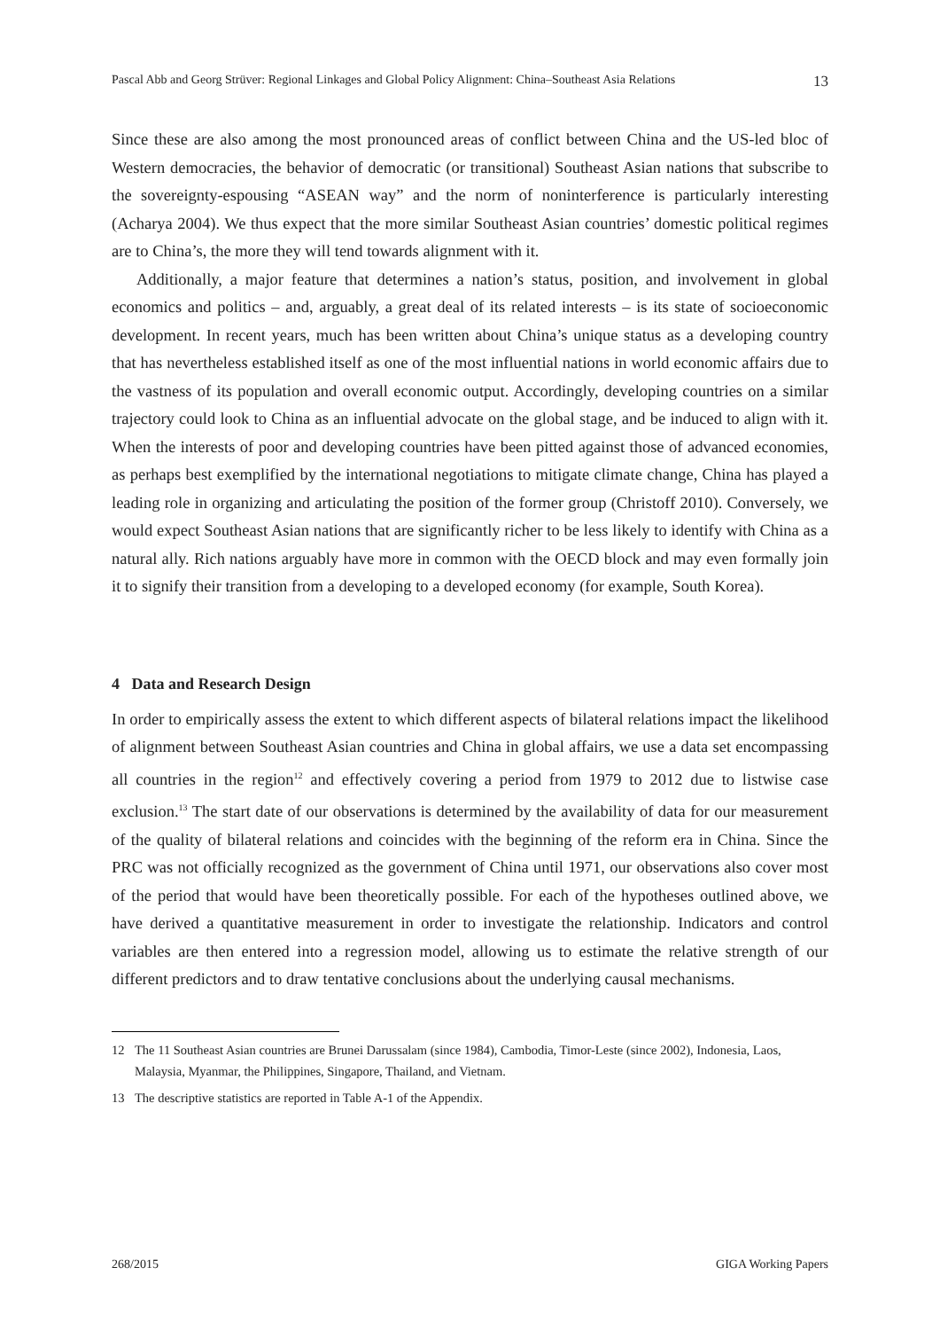Pascal Abb and Georg Strüver: Regional Linkages and Global Policy Alignment: China–Southeast Asia Relations 13
Since these are also among the most pronounced areas of conflict between China and the US-led bloc of Western democracies, the behavior of democratic (or transitional) Southeast Asian nations that subscribe to the sovereignty-espousing “ASEAN way” and the norm of noninterference is particularly interesting (Acharya 2004). We thus expect that the more similar Southeast Asian countries’ domestic political regimes are to China’s, the more they will tend towards alignment with it.
Additionally, a major feature that determines a nation’s status, position, and involvement in global economics and politics – and, arguably, a great deal of its related interests – is its state of socioeconomic development. In recent years, much has been written about China’s unique status as a developing country that has nevertheless established itself as one of the most influential nations in world economic affairs due to the vastness of its population and overall economic output. Accordingly, developing countries on a similar trajectory could look to China as an influential advocate on the global stage, and be induced to align with it. When the interests of poor and developing countries have been pitted against those of advanced economies, as perhaps best exemplified by the international negotiations to mitigate climate change, China has played a leading role in organizing and articulating the position of the former group (Christoff 2010). Conversely, we would expect Southeast Asian nations that are significantly richer to be less likely to identify with China as a natural ally. Rich nations arguably have more in common with the OECD block and may even formally join it to signify their transition from a developing to a developed economy (for example, South Korea).
4 Data and Research Design
In order to empirically assess the extent to which different aspects of bilateral relations impact the likelihood of alignment between Southeast Asian countries and China in global affairs, we use a data set encompassing all countries in the region<sup>12</sup> and effectively covering a period from 1979 to 2012 due to listwise case exclusion.<sup>13</sup> The start date of our observations is determined by the availability of data for our measurement of the quality of bilateral relations and coincides with the beginning of the reform era in China. Since the PRC was not officially recognized as the government of China until 1971, our observations also cover most of the period that would have been theoretically possible. For each of the hypotheses outlined above, we have derived a quantitative measurement in order to investigate the relationship. Indicators and control variables are then entered into a regression model, allowing us to estimate the relative strength of our different predictors and to draw tentative conclusions about the underlying causal mechanisms.
12 The 11 Southeast Asian countries are Brunei Darussalam (since 1984), Cambodia, Timor-Leste (since 2002), Indonesia, Laos, Malaysia, Myanmar, the Philippines, Singapore, Thailand, and Vietnam.
13 The descriptive statistics are reported in Table A-1 of the Appendix.
268/2015 GIGA Working Papers